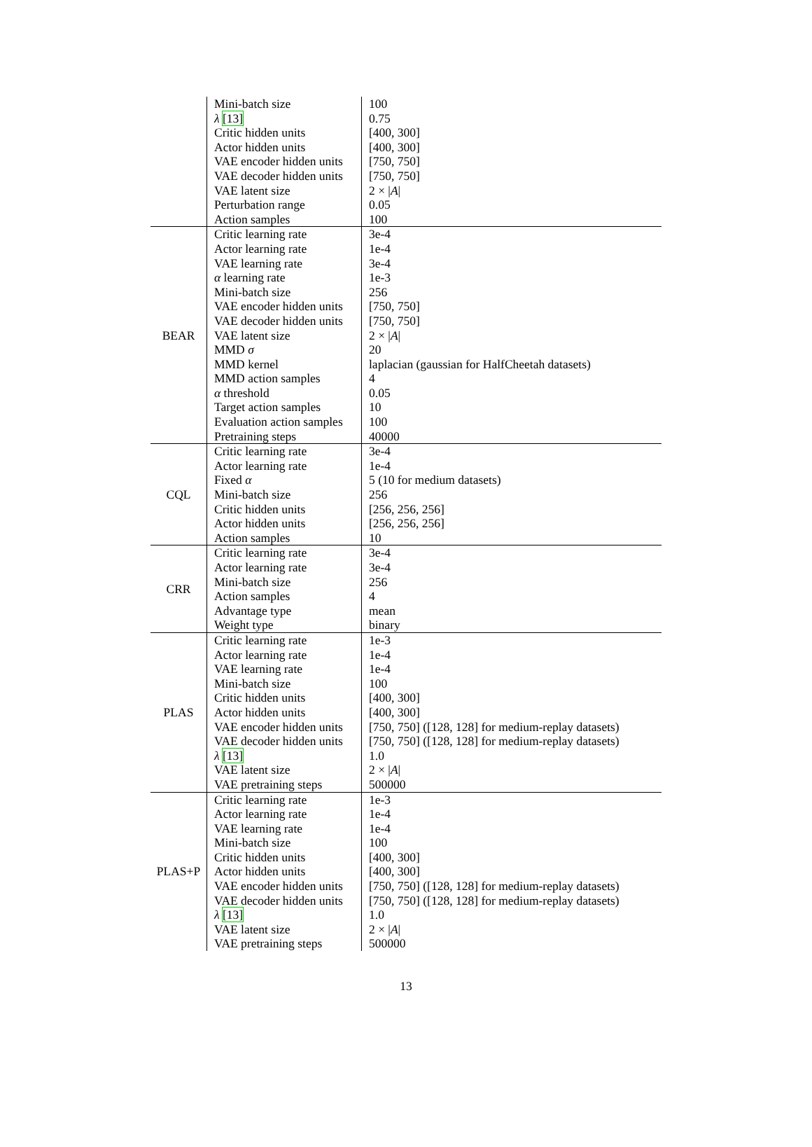| | Mini-batch size | 100 |
| | λ [13] | 0.75 |
| | Critic hidden units | [400, 300] |
| | Actor hidden units | [400, 300] |
| | VAE encoder hidden units | [750, 750] |
| | VAE decoder hidden units | [750, 750] |
| | VAE latent size | 2 × / A / |
| | Perturbation range | 0.05 |
| | Action samples | 100 |
| BEAR | Critic learning rate | 3e-4 |
| | Actor learning rate | 1e-4 |
| | VAE learning rate | 3e-4 |
| | α learning rate | 1e-3 |
| | Mini-batch size | 256 |
| | VAE encoder hidden units | [750, 750] |
| | VAE decoder hidden units | [750, 750] |
| | VAE latent size | 2 × / A / |
| | MMD σ | 20 |
| | MMD kernel | laplacian (gaussian for HalfCheetah datasets) |
| | MMD action samples | 4 |
| | α threshold | 0.05 |
| | Target action samples | 10 |
| | Evaluation action samples | 100 |
| | Pretraining steps | 40000 |
| CQL | Critic learning rate | 3e-4 |
| | Actor learning rate | 1e-4 |
| | Fixed α | 5 (10 for medium datasets) |
| | Mini-batch size | 256 |
| | Critic hidden units | [256, 256, 256] |
| | Actor hidden units | [256, 256, 256] |
| | Action samples | 10 |
| CRR | Critic learning rate | 3e-4 |
| | Actor learning rate | 3e-4 |
| | Mini-batch size | 256 |
| | Action samples | 4 |
| | Advantage type | mean |
| | Weight type | binary |
| PLAS | Critic learning rate | 1e-3 |
| | Actor learning rate | 1e-4 |
| | VAE learning rate | 1e-4 |
| | Mini-batch size | 100 |
| | Critic hidden units | [400, 300] |
| | Actor hidden units | [400, 300] |
| | VAE encoder hidden units | [750, 750] ([128, 128] for medium-replay datasets) |
| | VAE decoder hidden units | [750, 750] ([128, 128] for medium-replay datasets) |
| | λ [13] | 1.0 |
| | VAE latent size | 2 × / A / |
| | VAE pretraining steps | 500000 |
| PLAS+P | Critic learning rate | 1e-3 |
| | Actor learning rate | 1e-4 |
| | VAE learning rate | 1e-4 |
| | Mini-batch size | 100 |
| | Critic hidden units | [400, 300] |
| | Actor hidden units | [400, 300] |
| | VAE encoder hidden units | [750, 750] ([128, 128] for medium-replay datasets) |
| | VAE decoder hidden units | [750, 750] ([128, 128] for medium-replay datasets) |
| | λ [13] | 1.0 |
| | VAE latent size | 2 × / A / |
| | VAE pretraining steps | 500000 |
13